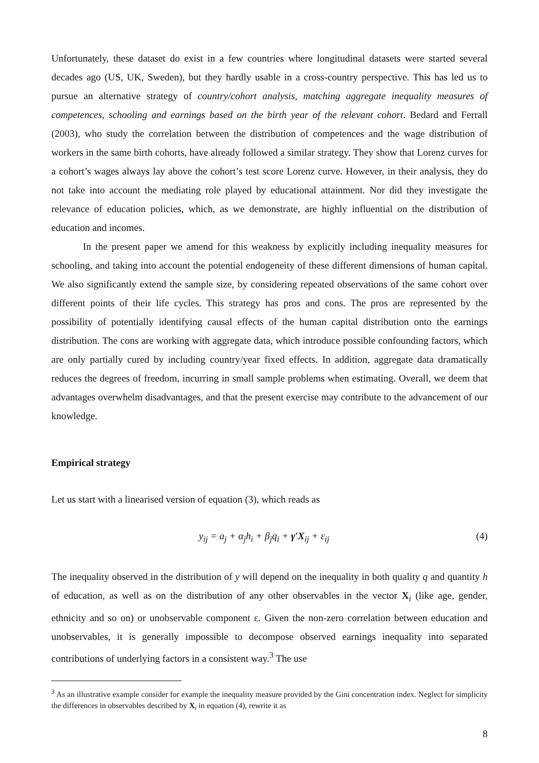Unfortunately, these dataset do exist in a few countries where longitudinal datasets were started several decades ago (US, UK, Sweden), but they hardly usable in a cross-country perspective. This has led us to pursue an alternative strategy of country/cohort analysis, matching aggregate inequality measures of competences, schooling and earnings based on the birth year of the relevant cohort. Bedard and Ferrall (2003), who study the correlation between the distribution of competences and the wage distribution of workers in the same birth cohorts, have already followed a similar strategy. They show that Lorenz curves for a cohort’s wages always lay above the cohort’s test score Lorenz curve. However, in their analysis, they do not take into account the mediating role played by educational attainment. Nor did they investigate the relevance of education policies, which, as we demonstrate, are highly influential on the distribution of education and incomes.
In the present paper we amend for this weakness by explicitly including inequality measures for schooling, and taking into account the potential endogeneity of these different dimensions of human capital. We also significantly extend the sample size, by considering repeated observations of the same cohort over different points of their life cycles. This strategy has pros and cons. The pros are represented by the possibility of potentially identifying causal effects of the human capital distribution onto the earnings distribution. The cons are working with aggregate data, which introduce possible confounding factors, which are only partially cured by including country/year fixed effects. In addition, aggregate data dramatically reduces the degrees of freedom, incurring in small sample problems when estimating. Overall, we deem that advantages overwhelm disadvantages, and that the present exercise may contribute to the advancement of our knowledge.
Empirical strategy
Let us start with a linearised version of equation (3), which reads as
y<sub>ij</sub> = a<sub>j</sub> + α<sub>j</sub>h<sub>i</sub> + β<sub>j</sub>q<sub>i</sub> + γ′X<sub>ij</sub> + ε<sub>ij</sub> (4)
The inequality observed in the distribution of y will depend on the inequality in both quality q and quantity h of education, as well as on the distribution of any other observables in the vector X<sub>i</sub> (like age, gender, ethnicity and so on) or unobservable component ε. Given the non-zero correlation between education and unobservables, it is generally impossible to decompose observed earnings inequality into separated contributions of underlying factors in a consistent way.<sup>3</sup> The use
<sup>3</sup> As an illustrative example consider for example the inequality measure provided by the Gini concentration index. Neglect for simplicity the differences in observables described by X<sub>i</sub> in equation (4), rewrite it as
8